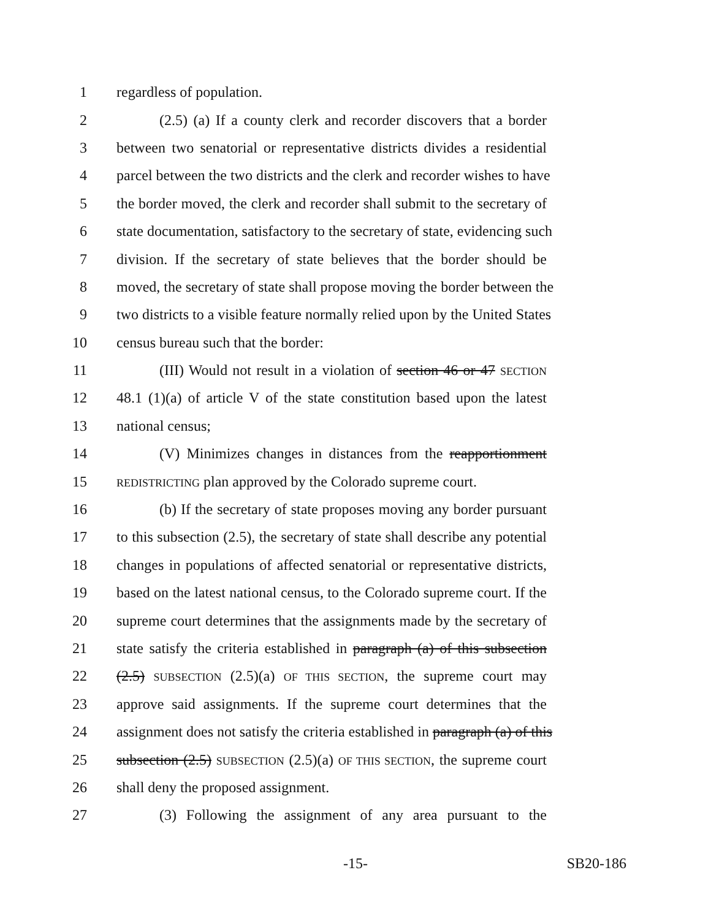1 regardless of population.
2 (2.5) (a) If a county clerk and recorder discovers that a border
3 between two senatorial or representative districts divides a residential
4 parcel between the two districts and the clerk and recorder wishes to have
5 the border moved, the clerk and recorder shall submit to the secretary of
6 state documentation, satisfactory to the secretary of state, evidencing such
7 division. If the secretary of state believes that the border should be
8 moved, the secretary of state shall propose moving the border between the
9 two districts to a visible feature normally relied upon by the United States
10 census bureau such that the border:
11 (III) Would not result in a violation of section 46 or 47 SECTION
12 48.1 (1)(a) of article V of the state constitution based upon the latest
13 national census;
14 (V) Minimizes changes in distances from the reapportionment
15 REDISTRICTING plan approved by the Colorado supreme court.
16 (b) If the secretary of state proposes moving any border pursuant
17 to this subsection (2.5), the secretary of state shall describe any potential
18 changes in populations of affected senatorial or representative districts,
19 based on the latest national census, to the Colorado supreme court. If the
20 supreme court determines that the assignments made by the secretary of
21 state satisfy the criteria established in paragraph (a) of this subsection
22 (2.5) SUBSECTION (2.5)(a) OF THIS SECTION, the supreme court may
23 approve said assignments. If the supreme court determines that the
24 assignment does not satisfy the criteria established in paragraph (a) of this
25 subsection (2.5) SUBSECTION (2.5)(a) OF THIS SECTION, the supreme court
26 shall deny the proposed assignment.
27 (3) Following the assignment of any area pursuant to the
-15- SB20-186